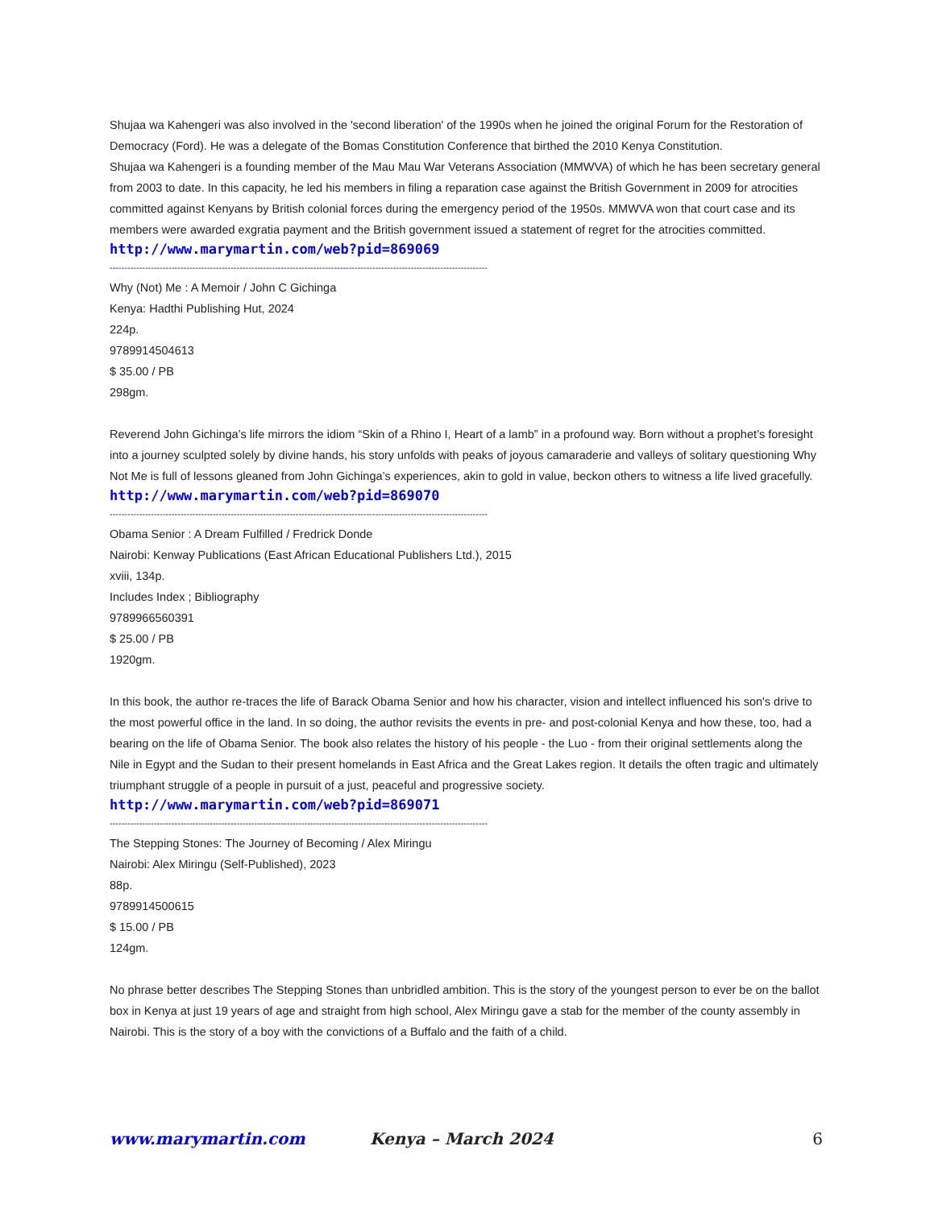Shujaa wa Kahengeri was also involved in the 'second liberation' of the 1990s when he joined the original Forum for the Restoration of Democracy (Ford). He was a delegate of the Bomas Constitution Conference that birthed the 2010 Kenya Constitution.
Shujaa wa Kahengeri is a founding member of the Mau Mau War Veterans Association (MMWVA) of which he has been secretary general from 2003 to date. In this capacity, he led his members in filing a reparation case against the British Government in 2009 for atrocities committed against Kenyans by British colonial forces during the emergency period of the 1950s. MMWVA won that court case and its members were awarded exgratia payment and the British government issued a statement of regret for the atrocities committed.
http://www.marymartin.com/web?pid=869069
--------------------------------------------------------------------------------------------------------------------------------
Why (Not) Me : A Memoir / John C Gichinga
Kenya: Hadthi Publishing Hut, 2024
224p.
9789914504613
$ 35.00 / PB
298gm.
Reverend John Gichinga’s life mirrors the idiom “Skin of a Rhino I, Heart of a lamb” in a profound way. Born without a prophet’s foresight into a journey sculpted solely by divine hands, his story unfolds with peaks of joyous camaraderie and valleys of solitary questioning Why Not Me is full of lessons gleaned from John Gichinga’s experiences, akin to gold in value, beckon others to witness a life lived gracefully.
http://www.marymartin.com/web?pid=869070
--------------------------------------------------------------------------------------------------------------------------------
Obama Senior : A Dream Fulfilled / Fredrick Donde
Nairobi: Kenway Publications (East African Educational Publishers Ltd.), 2015
xviii, 134p.
Includes Index ; Bibliography
9789966560391
$ 25.00 / PB
1920gm.
In this book, the author re-traces the life of Barack Obama Senior and how his character, vision and intellect influenced his son's drive to the most powerful office in the land. In so doing, the author revisits the events in pre- and post-colonial Kenya and how these, too, had a bearing on the life of Obama Senior. The book also relates the history of his people - the Luo - from their original settlements along the Nile in Egypt and the Sudan to their present homelands in East Africa and the Great Lakes region. It details the often tragic and ultimately triumphant struggle of a people in pursuit of a just, peaceful and progressive society.
http://www.marymartin.com/web?pid=869071
--------------------------------------------------------------------------------------------------------------------------------
The Stepping Stones: The Journey of Becoming / Alex Miringu
Nairobi: Alex Miringu (Self-Published), 2023
88p.
9789914500615
$ 15.00 / PB
124gm.
No phrase better describes The Stepping Stones than unbridled ambition. This is the story of the youngest person to ever be on the ballot box in Kenya at just 19 years of age and straight from high school, Alex Miringu gave a stab for the member of the county assembly in Nairobi. This is the story of a boy with the convictions of a Buffalo and the faith of a child.
www.marymartin.com Kenya – March 2024 6